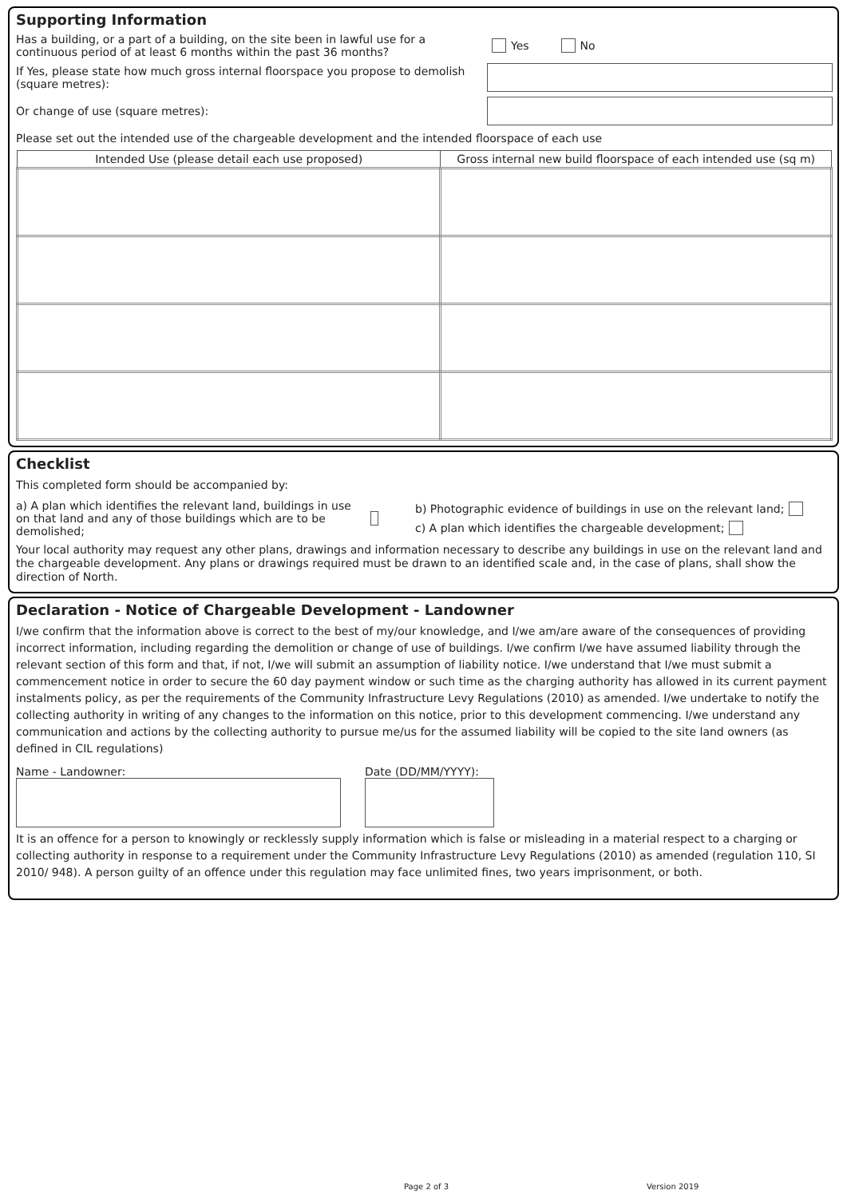Supporting Information
Has a building, or a part of a building, on the site been in lawful use for a continuous period of at least 6 months within the past 36 months?
Yes No
If Yes, please state how much gross internal floorspace you propose to demolish (square metres):
Or change of use (square metres):
Please set out the intended use of the chargeable development and the intended floorspace of each use
| Intended Use (please detail each use proposed) | Gross internal new build floorspace of each intended use (sq m) |
| --- | --- |
Checklist
This completed form should be accompanied by:
a) A plan which identifies the relevant land, buildings in use on that land and any of those buildings which are to be demolished;
b) Photographic evidence of buildings in use on the relevant land;
c) A plan which identifies the chargeable development;
Your local authority may request any other plans, drawings and information necessary to describe any buildings in use on the relevant land and the chargeable development. Any plans or drawings required must be drawn to an identified scale and, in the case of plans, shall show the direction of North.
Declaration - Notice of Chargeable Development - Landowner
I/we confirm that the information above is correct to the best of my/our knowledge, and I/we am/are aware of the consequences of providing incorrect information, including regarding the demolition or change of use of buildings. I/we confirm I/we have assumed liability through the relevant section of this form and that, if not, I/we will submit an assumption of liability notice. I/we understand that I/we must submit a commencement notice in order to secure the 60 day payment window or such time as the charging authority has allowed in its current payment instalments policy, as per the requirements of the Community Infrastructure Levy Regulations (2010) as amended. I/we undertake to notify the collecting authority in writing of any changes to the information on this notice, prior to this development commencing. I/we understand any communication and actions by the collecting authority to pursue me/us for the assumed liability will be copied to the site land owners (as defined in CIL regulations)
Name - Landowner: Date (DD/MM/YYYY):
It is an offence for a person to knowingly or recklessly supply information which is false or misleading in a material respect to a charging or collecting authority in response to a requirement under the Community Infrastructure Levy Regulations (2010) as amended (regulation 110, SI 2010/ 948). A person guilty of an offence under this regulation may face unlimited fines, two years imprisonment, or both.
Page 2 of 3 Version 2019